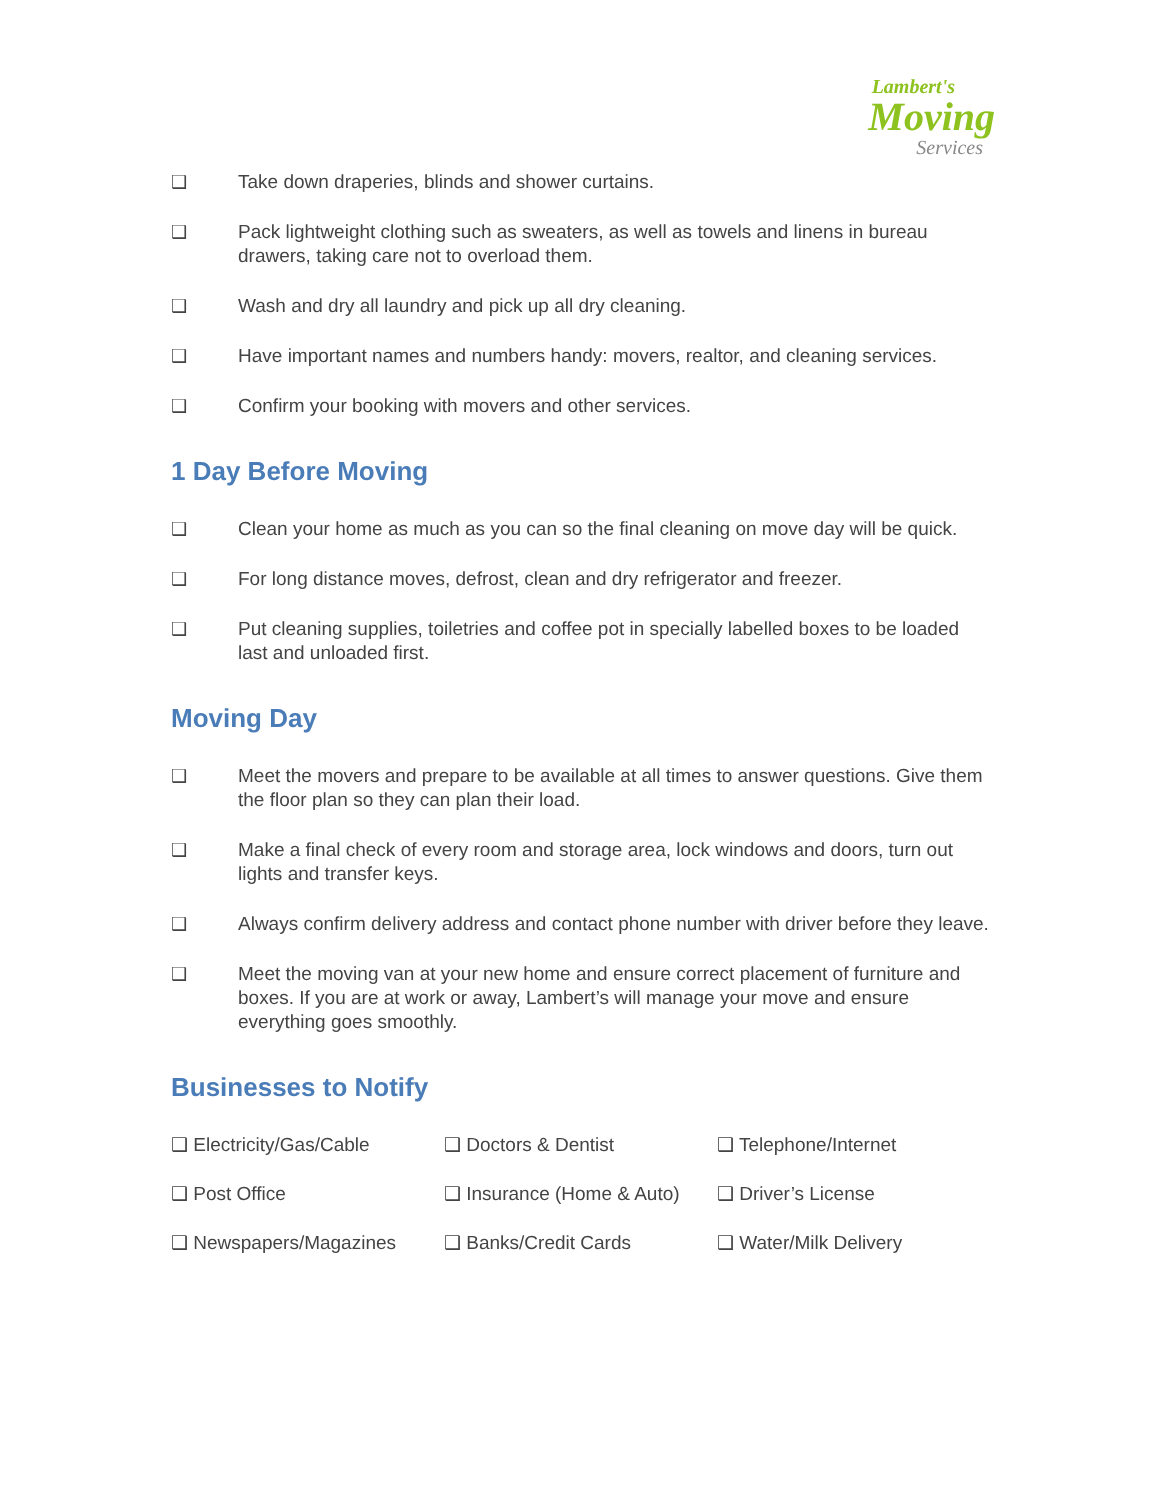Lambert's
Moving
Services
❑ Take down draperies, blinds and shower curtains.
❑ Pack lightweight clothing such as sweaters, as well as towels and linens in bureau drawers, taking care not to overload them.
❑ Wash and dry all laundry and pick up all dry cleaning.
❑ Have important names and numbers handy: movers, realtor, and cleaning services.
❑ Confirm your booking with movers and other services.
1 Day Before Moving
❑ Clean your home as much as you can so the final cleaning on move day will be quick.
❑ For long distance moves, defrost, clean and dry refrigerator and freezer.
❑ Put cleaning supplies, toiletries and coffee pot in specially labelled boxes to be loaded last and unloaded first.
Moving Day
❑ Meet the movers and prepare to be available at all times to answer questions. Give them the floor plan so they can plan their load.
❑ Make a final check of every room and storage area, lock windows and doors, turn out lights and transfer keys.
❑ Always confirm delivery address and contact phone number with driver before they leave.
❑ Meet the moving van at your new home and ensure correct placement of furniture and boxes. If you are at work or away, Lambert’s will manage your move and ensure everything goes smoothly.
Businesses to Notify
| ❑ Electricity/Gas/Cable | ❑ Doctors & Dentist | ❑ Telephone/Internet |
| ❑ Post Office | ❑ Insurance (Home & Auto) | ❑ Driver’s License |
| ❑ Newspapers/Magazines | ❑ Banks/Credit Cards | ❑ Water/Milk Delivery |